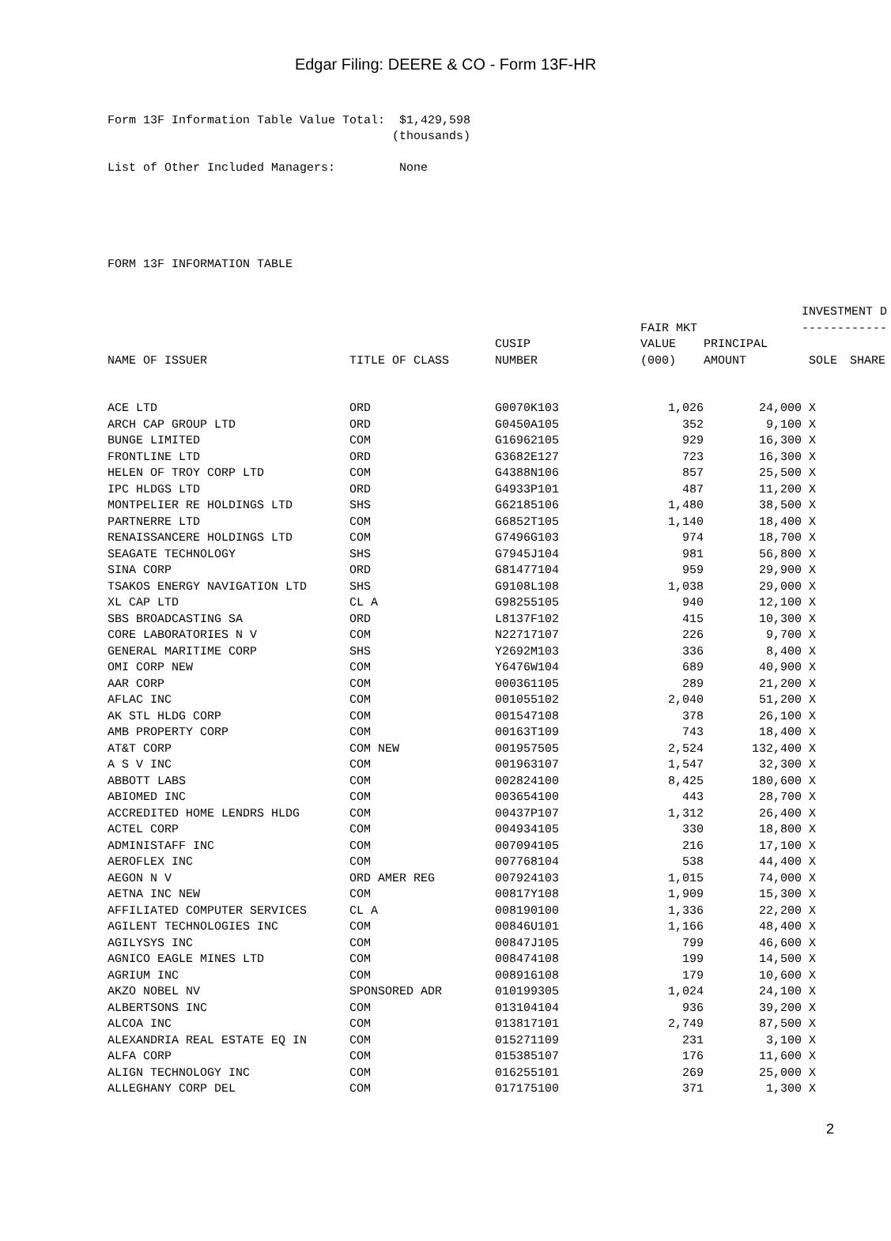Edgar Filing: DEERE & CO - Form 13F-HR
Form 13F Information Table Value Total: $1,429,598 (thousands) List of Other Included Managers: None
FORM 13F INFORMATION TABLE
| | | | | | INVESTMENT D | |
| --- | --- | --- | --- | --- | --- | --- |
| | | | FAIR MKT | | ------------ | |
| | | CUSIP | VALUE | PRINCIPAL | | |
| NAME OF ISSUER | TITLE OF CLASS | NUMBER | (000) | AMOUNT | SOLE | SHARE |
| ACE LTD | ORD | G0070K103 | 1,026 | 24,000 | X | |
| ARCH CAP GROUP LTD | ORD | G0450A105 | 352 | 9,100 | X | |
| BUNGE LIMITED | COM | G16962105 | 929 | 16,300 | X | |
| FRONTLINE LTD | ORD | G3682E127 | 723 | 16,300 | X | |
| HELEN OF TROY CORP LTD | COM | G4388N106 | 857 | 25,500 | X | |
| IPC HLDGS LTD | ORD | G4933P101 | 487 | 11,200 | X | |
| MONTPELIER RE HOLDINGS LTD | SHS | G62185106 | 1,480 | 38,500 | X | |
| PARTNERRE LTD | COM | G6852T105 | 1,140 | 18,400 | X | |
| RENAISSANCERE HOLDINGS LTD | COM | G7496G103 | 974 | 18,700 | X | |
| SEAGATE TECHNOLOGY | SHS | G7945J104 | 981 | 56,800 | X | |
| SINA CORP | ORD | G81477104 | 959 | 29,900 | X | |
| TSAKOS ENERGY NAVIGATION LTD | SHS | G9108L108 | 1,038 | 29,000 | X | |
| XL CAP LTD | CL A | G98255105 | 940 | 12,100 | X | |
| SBS BROADCASTING SA | ORD | L8137F102 | 415 | 10,300 | X | |
| CORE LABORATORIES N V | COM | N22717107 | 226 | 9,700 | X | |
| GENERAL MARITIME CORP | SHS | Y2692M103 | 336 | 8,400 | X | |
| OMI CORP NEW | COM | Y6476W104 | 689 | 40,900 | X | |
| AAR CORP | COM | 000361105 | 289 | 21,200 | X | |
| AFLAC INC | COM | 001055102 | 2,040 | 51,200 | X | |
| AK STL HLDG CORP | COM | 001547108 | 378 | 26,100 | X | |
| AMB PROPERTY CORP | COM | 00163T109 | 743 | 18,400 | X | |
| AT&T CORP | COM NEW | 001957505 | 2,524 | 132,400 | X | |
| A S V INC | COM | 001963107 | 1,547 | 32,300 | X | |
| ABBOTT LABS | COM | 002824100 | 8,425 | 180,600 | X | |
| ABIOMED INC | COM | 003654100 | 443 | 28,700 | X | |
| ACCREDITED HOME LENDRS HLDG | COM | 00437P107 | 1,312 | 26,400 | X | |
| ACTEL CORP | COM | 004934105 | 330 | 18,800 | X | |
| ADMINISTAFF INC | COM | 007094105 | 216 | 17,100 | X | |
| AEROFLEX INC | COM | 007768104 | 538 | 44,400 | X | |
| AEGON N V | ORD AMER REG | 007924103 | 1,015 | 74,000 | X | |
| AETNA INC NEW | COM | 00817Y108 | 1,909 | 15,300 | X | |
| AFFILIATED COMPUTER SERVICES | CL A | 008190100 | 1,336 | 22,200 | X | |
| AGILENT TECHNOLOGIES INC | COM | 00846U101 | 1,166 | 48,400 | X | |
| AGILYSYS INC | COM | 00847J105 | 799 | 46,600 | X | |
| AGNICO EAGLE MINES LTD | COM | 008474108 | 199 | 14,500 | X | |
| AGRIUM INC | COM | 008916108 | 179 | 10,600 | X | |
| AKZO NOBEL NV | SPONSORED ADR | 010199305 | 1,024 | 24,100 | X | |
| ALBERTSONS INC | COM | 013104104 | 936 | 39,200 | X | |
| ALCOA INC | COM | 013817101 | 2,749 | 87,500 | X | |
| ALEXANDRIA REAL ESTATE EQ IN | COM | 015271109 | 231 | 3,100 | X | |
| ALFA CORP | COM | 015385107 | 176 | 11,600 | X | |
| ALIGN TECHNOLOGY INC | COM | 016255101 | 269 | 25,000 | X | |
| ALLEGHANY CORP DEL | COM | 017175100 | 371 | 1,300 | X | |
2